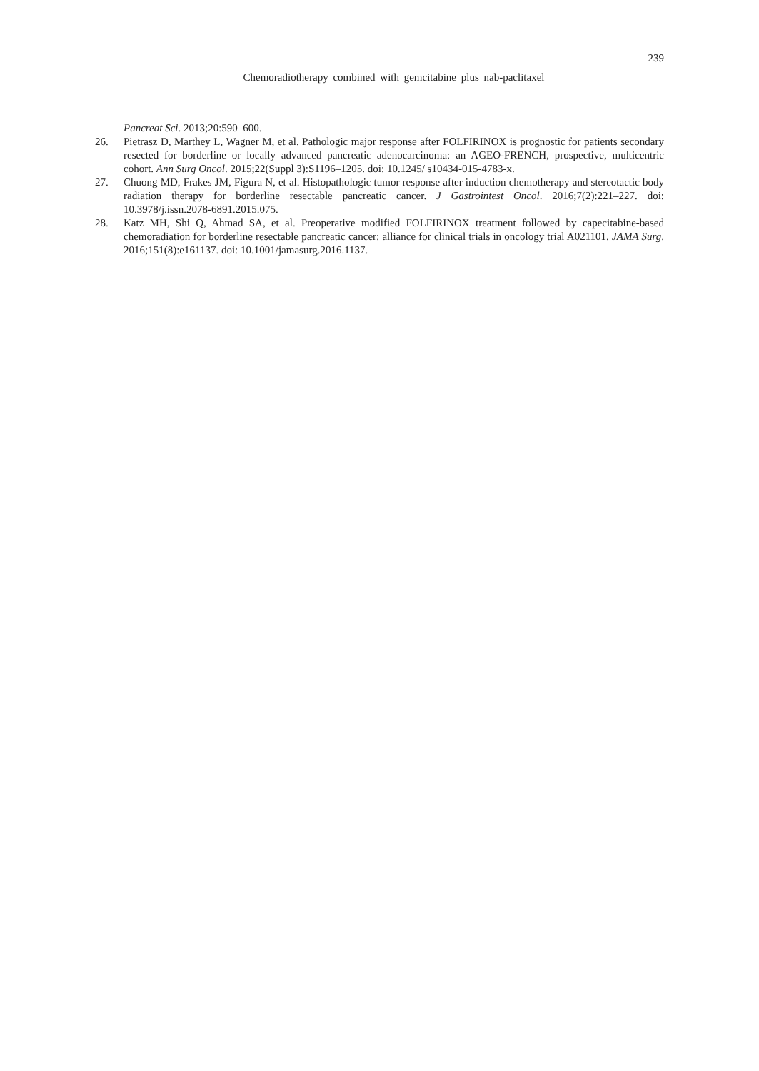239
Chemoradiotherapy combined with gemcitabine plus nab-paclitaxel
Pancreat Sci. 2013;20:590–600.
26. Pietrasz D, Marthey L, Wagner M, et al. Pathologic major response after FOLFIRINOX is prognostic for patients secondary resected for borderline or locally advanced pancreatic adenocarcinoma: an AGEO-FRENCH, prospective, multicentric cohort. Ann Surg Oncol. 2015;22(Suppl 3):S1196–1205. doi: 10.1245/ s10434-015-4783-x.
27. Chuong MD, Frakes JM, Figura N, et al. Histopathologic tumor response after induction chemotherapy and stereotactic body radiation therapy for borderline resectable pancreatic cancer. J Gastrointest Oncol. 2016;7(2):221–227. doi: 10.3978/j.issn.2078-6891.2015.075.
28. Katz MH, Shi Q, Ahmad SA, et al. Preoperative modified FOLFIRINOX treatment followed by capecitabine-based chemoradiation for borderline resectable pancreatic cancer: alliance for clinical trials in oncology trial A021101. JAMA Surg. 2016;151(8):e161137. doi: 10.1001/jamasurg.2016.1137.